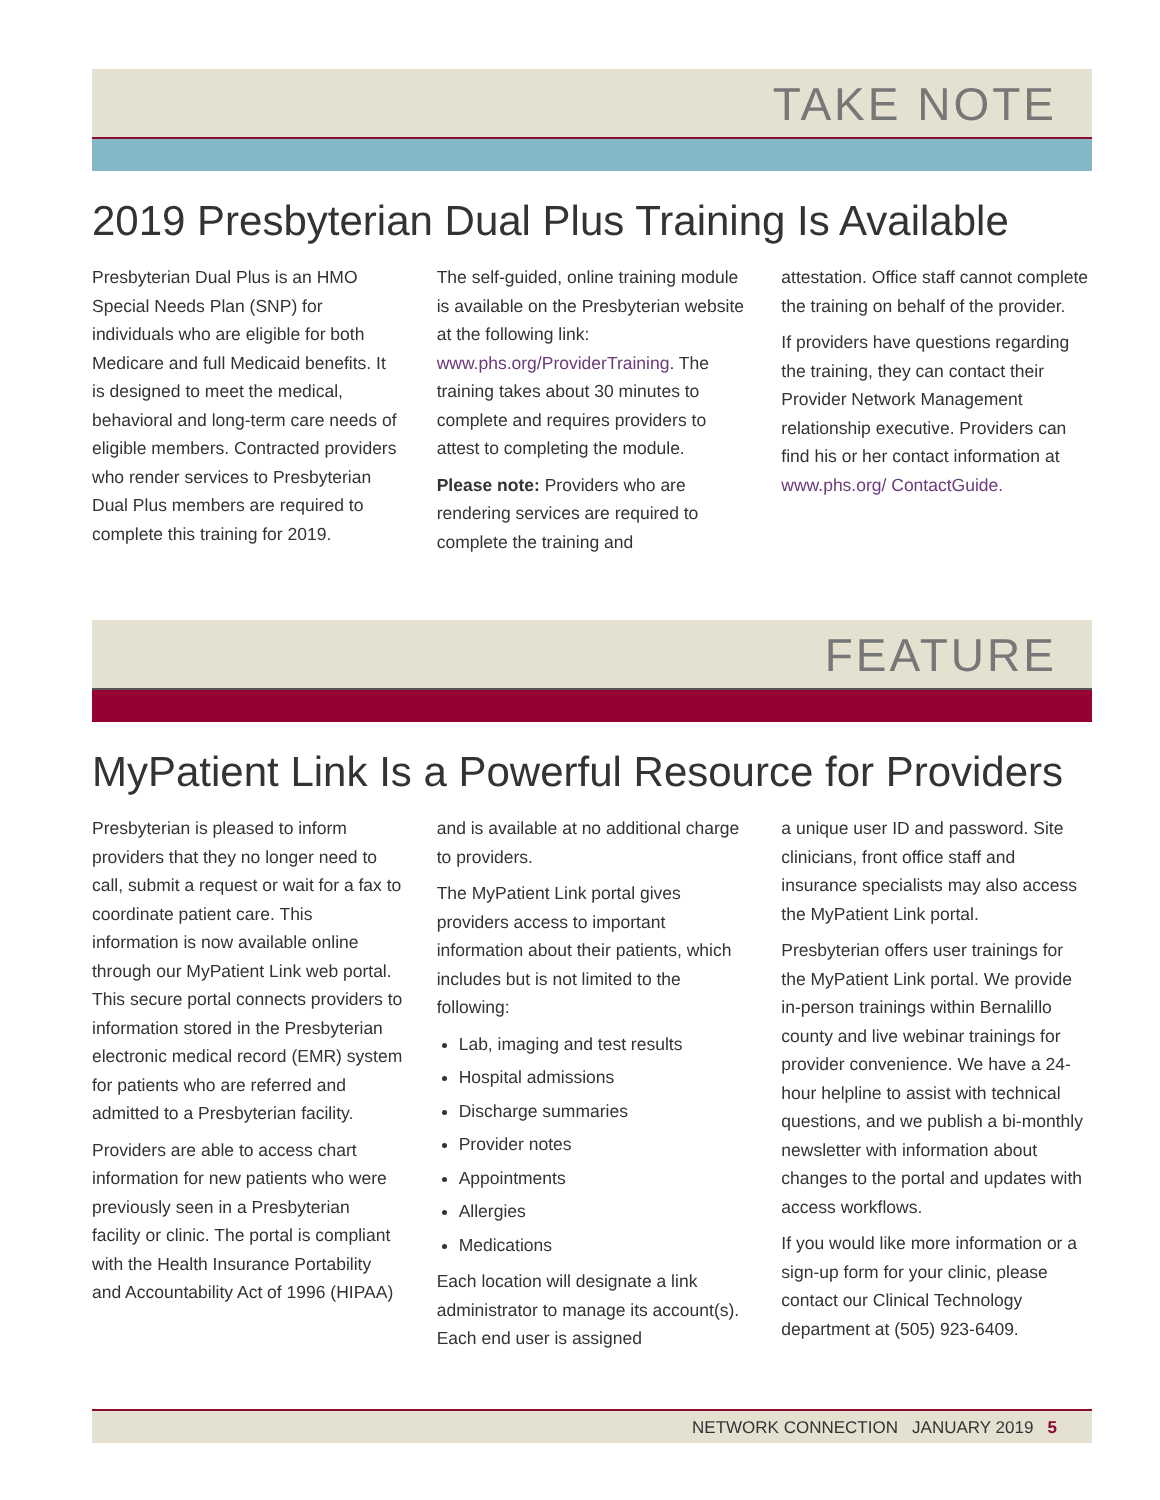TAKE NOTE
2019 Presbyterian Dual Plus Training Is Available
Presbyterian Dual Plus is an HMO Special Needs Plan (SNP) for individuals who are eligible for both Medicare and full Medicaid benefits. It is designed to meet the medical, behavioral and long-term care needs of eligible members. Contracted providers who render services to Presbyterian Dual Plus members are required to complete this training for 2019.
The self-guided, online training module is available on the Presbyterian website at the following link: www.phs.org/ProviderTraining. The training takes about 30 minutes to complete and requires providers to attest to completing the module.
Please note: Providers who are rendering services are required to complete the training and
attestation. Office staff cannot complete the training on behalf of the provider.
If providers have questions regarding the training, they can contact their Provider Network Management relationship executive. Providers can find his or her contact information at www.phs.org/ ContactGuide.
FEATURE
MyPatient Link Is a Powerful Resource for Providers
Presbyterian is pleased to inform providers that they no longer need to call, submit a request or wait for a fax to coordinate patient care. This information is now available online through our MyPatient Link web portal. This secure portal connects providers to information stored in the Presbyterian electronic medical record (EMR) system for patients who are referred and admitted to a Presbyterian facility.
Providers are able to access chart information for new patients who were previously seen in a Presbyterian facility or clinic. The portal is compliant with the Health Insurance Portability and Accountability Act of 1996 (HIPAA)
and is available at no additional charge to providers.
The MyPatient Link portal gives providers access to important information about their patients, which includes but is not limited to the following:
Lab, imaging and test results
Hospital admissions
Discharge summaries
Provider notes
Appointments
Allergies
Medications
Each location will designate a link administrator to manage its account(s). Each end user is assigned
a unique user ID and password. Site clinicians, front office staff and insurance specialists may also access the MyPatient Link portal.
Presbyterian offers user trainings for the MyPatient Link portal. We provide in-person trainings within Bernalillo county and live webinar trainings for provider convenience. We have a 24-hour helpline to assist with technical questions, and we publish a bi-monthly newsletter with information about changes to the portal and updates with access workflows.
If you would like more information or a sign-up form for your clinic, please contact our Clinical Technology department at (505) 923-6409.
NETWORK CONNECTION JANUARY 2019 5